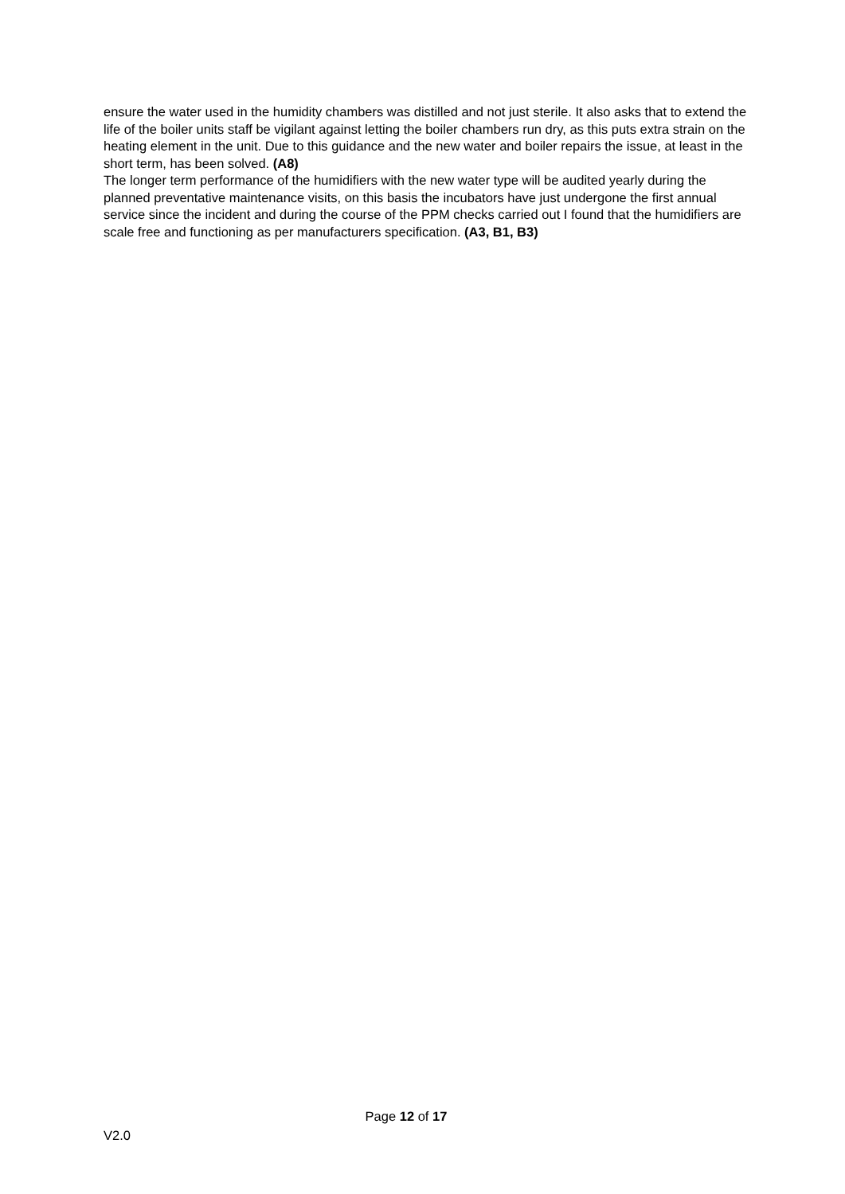ensure the water used in the humidity chambers was distilled and not just sterile. It also asks that to extend the life of the boiler units staff be vigilant against letting the boiler chambers run dry, as this puts extra strain on the heating element in the unit. Due to this guidance and the new water and boiler repairs the issue, at least in the short term, has been solved. (A8)
The longer term performance of the humidifiers with the new water type will be audited yearly during the planned preventative maintenance visits, on this basis the incubators have just undergone the first annual service since the incident and during the course of the PPM checks carried out I found that the humidifiers are scale free and functioning as per manufacturers specification. (A3, B1, B3)
Page 12 of 17
V2.0